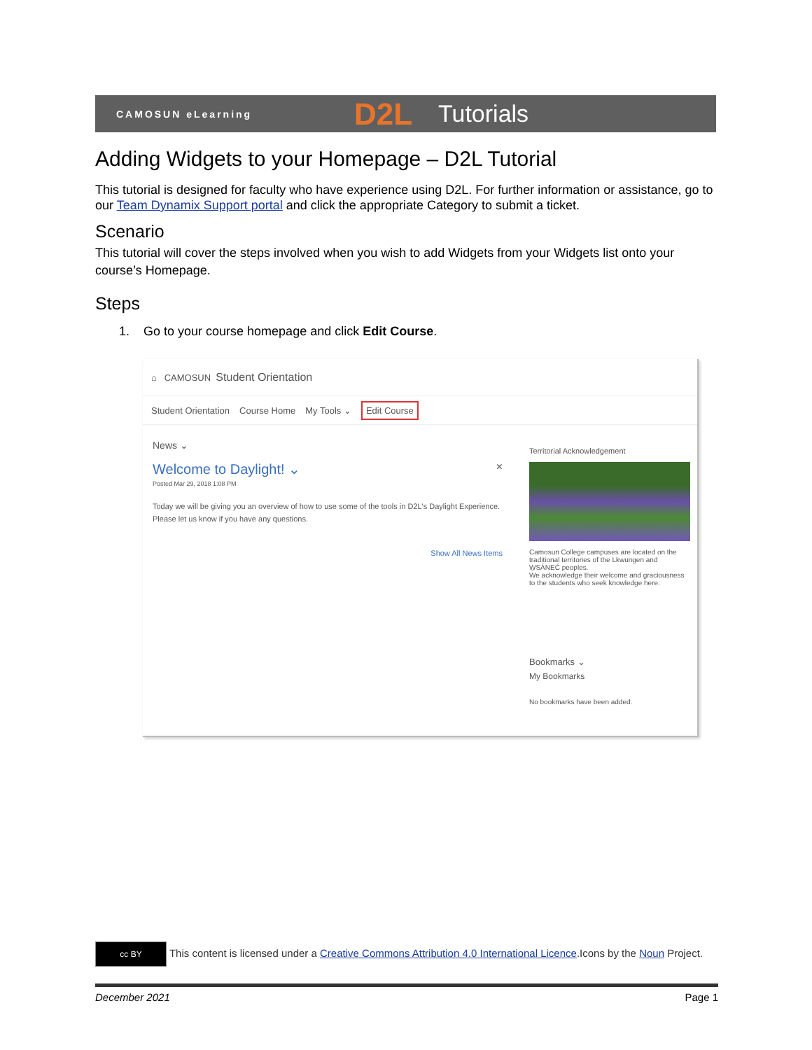CAMOSUN eLearning
D2L
Tutorials
Adding Widgets to your Homepage – D2L Tutorial
This tutorial is designed for faculty who have experience using D2L. For further information or assistance, go to our Team Dynamix Support portal and click the appropriate Category to submit a ticket.
Scenario
This tutorial will cover the steps involved when you wish to add Widgets from your Widgets list onto your course’s Homepage.
Steps
1. Go to your course homepage and click Edit Course.
⌂ CAMOSUN Student Orientation
Student Orientation Course Home My Tools ⌄ Edit Course
News ⌄
Welcome to Daylight! ⌄ ×
Posted Mar 29, 2018 1:08 PM
Today we will be giving you an overview of how to use some of the tools in D2L's Daylight Experience. Please let us know if you have any questions.
Show All News Items
Territorial Acknowledgement
Camosun College campuses are located on the traditional territories of the Lkwungen and W̱SÁNEĆ peoples.
We acknowledge their welcome and graciousness to the students who seek knowledge here.
Bookmarks ⌄
My Bookmarks
No bookmarks have been added.
cc BY This content is licensed under a Creative Commons Attribution 4.0 International Licence.Icons by the Noun Project.
December 2021 Page 1